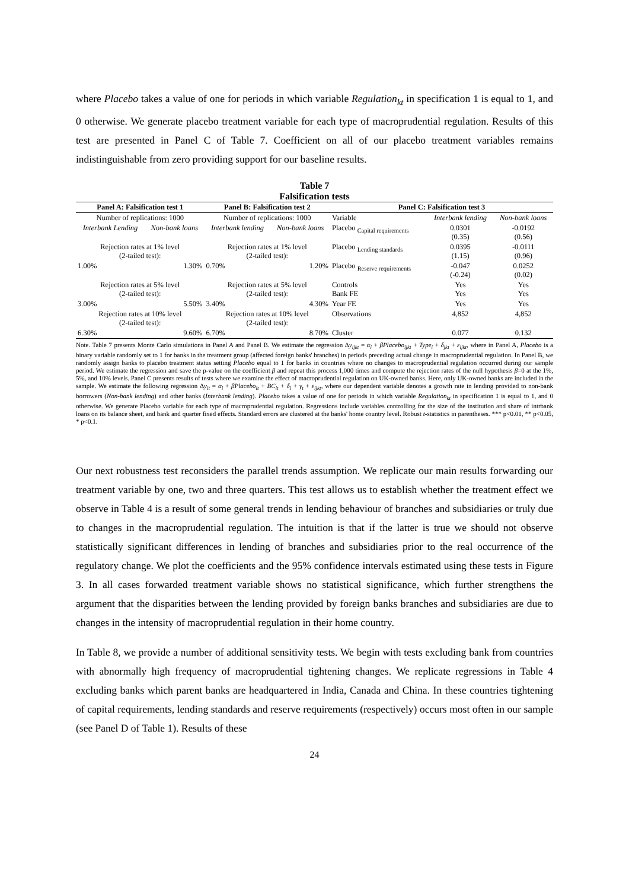where Placebo takes a value of one for periods in which variable Regulation<sub>kt</sub> in specification 1 is equal to 1, and 0 otherwise. We generate placebo treatment variable for each type of macroprudential regulation. Results of this test are presented in Panel C of Table 7. Coefficient on all of our placebo treatment variables remains indistinguishable from zero providing support for our baseline results.
Table 7
Falsification tests
| Panel A: Falsification test 1 | | Panel B: Falsification test 2 | | Panel C: Falsification test 3 | | |
| --- | --- | --- | --- | --- | --- | --- |
| Number of replications: 1000 | | Number of replications: 1000 | | Variable | Interbank lending | Non-bank loans |
| Interbank Lending | Non-bank loans | Interbank lending | Non-bank loans | Placebo <sub>Capital requirements</sub> | 0.0301 (0.35) | -0.0192 (0.56) |
| Rejection rates at 1% level (2-tailed test): | | Rejection rates at 1% level (2-tailed test): | | Placebo <sub>Lending standards</sub> | 0.0395 (1.15) | -0.0111 (0.96) |
| 1.00% | 1.30% | 0.70% | 1.20% | Placebo <sub>Reserve requirements</sub> | -0.047 (-0.24) | 0.0252 (0.02) |
| Rejection rates at 5% level (2-tailed test): | | Rejection rates at 5% level (2-tailed test): | | Controls Bank FE | Yes Yes | Yes Yes |
| 3.00% | 5.50% | 3.40% | 4.30% | Year FE | Yes | Yes |
| Rejection rates at 10% level (2-tailed test): | | Rejection rates at 10% level (2-tailed test): | | Observations | 4,852 | 4,852 |
| 6.30% | 9.60% | 6.70% | 8.70% | Cluster | 0.077 | 0.132 |
Note. Table 7 presents Monte Carlo simulations in Panel A and Panel B. We estimate the regression Δy<sub>ijkt</sub> = α<sub>i</sub> + βPlacebo<sub>ijkt</sub> + Type<sub>i</sub> + δ<sub>jkt</sub> + ε<sub>ijkt</sub>, where in Panel A, Placebo is a binary variable randomly set to 1 for banks in the treatment group (affected foreign banks' branches) in periods preceding actual change in macroprudential regulation. In Panel B, we randomly assign banks to placebo treatment status setting Placebo equal to 1 for banks in countries where no changes to macroprudential regulation occurred during our sample period. We estimate the regression and save the p-value on the coefficient β and repeat this process 1,000 times and compute the rejection rates of the null hypothesis β=0 at the 1%, 5%, and 10% levels. Panel C presents results of tests where we examine the effect of macroprudential regulation on UK-owned banks. Here, only UK-owned banks are included in the sample. We estimate the following regression Δy<sub>it</sub> = α<sub>i</sub> + βPlacebo<sub>it</sub> + BC<sub>it</sub> + δ<sub>i</sub> + γ<sub>t</sub> + ε<sub>ijkt</sub>, where our dependent variable denotes a growth rate in lending provided to non-bank borrowers (Non-bank lending) and other banks (Interbank lending). Placebo takes a value of one for periods in which variable Regulation<sub>kt</sub> in specification 1 is equal to 1, and 0 otherwise. We generate Placebo variable for each type of macroprudential regulation. Regressions include variables controlling for the size of the institution and share of intrbank loans on its balance sheet, and bank and quarter fixed effects. Standard errors are clustered at the banks' home country level. Robust t-statistics in parentheses. *** p<0.01, ** p<0.05, * p<0.1.
Our next robustness test reconsiders the parallel trends assumption. We replicate our main results forwarding our treatment variable by one, two and three quarters. This test allows us to establish whether the treatment effect we observe in Table 4 is a result of some general trends in lending behaviour of branches and subsidiaries or truly due to changes in the macroprudential regulation. The intuition is that if the latter is true we should not observe statistically significant differences in lending of branches and subsidiaries prior to the real occurrence of the regulatory change. We plot the coefficients and the 95% confidence intervals estimated using these tests in Figure 3. In all cases forwarded treatment variable shows no statistical significance, which further strengthens the argument that the disparities between the lending provided by foreign banks branches and subsidiaries are due to changes in the intensity of macroprudential regulation in their home country.
In Table 8, we provide a number of additional sensitivity tests. We begin with tests excluding bank from countries with abnormally high frequency of macroprudential tightening changes. We replicate regressions in Table 4 excluding banks which parent banks are headquartered in India, Canada and China. In these countries tightening of capital requirements, lending standards and reserve requirements (respectively) occurs most often in our sample (see Panel D of Table 1). Results of these
24